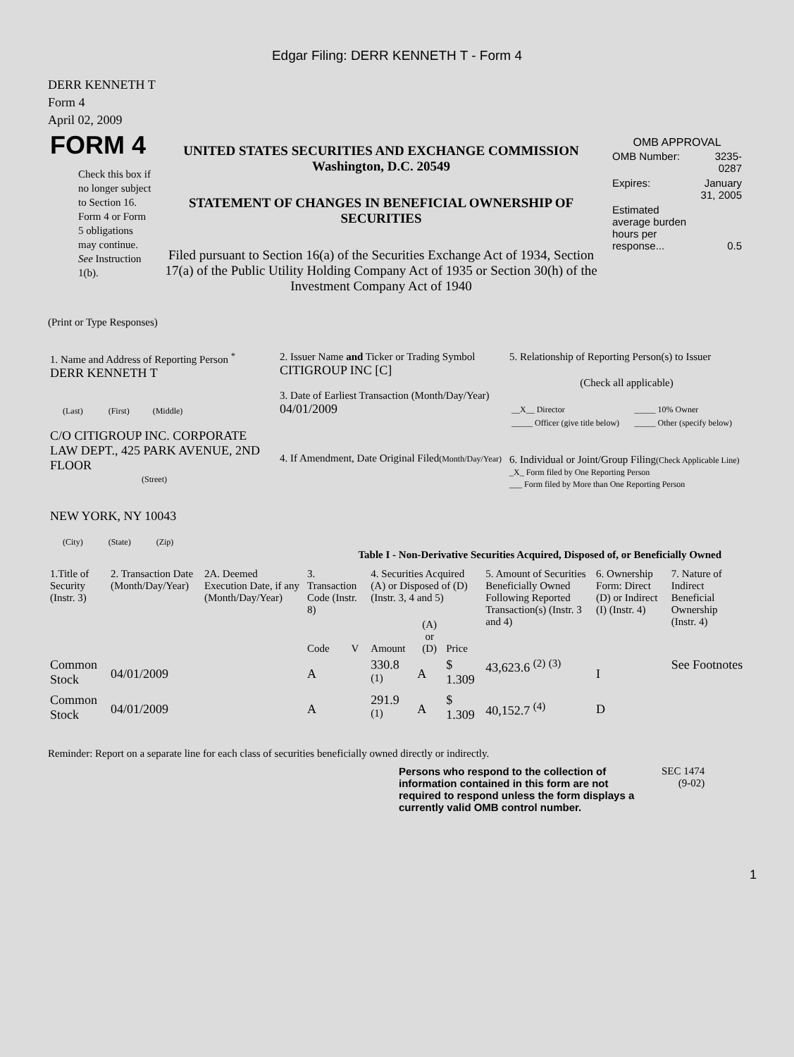Edgar Filing: DERR KENNETH T - Form 4
DERR KENNETH T
Form 4
April 02, 2009
| FORM 4 Check this box if no longer subject to Section 16. Form 4 or Form 5 obligations may continue. See Instruction 1(b). | UNITED STATES SECURITIES AND EXCHANGE COMMISSION Washington, D.C. 20549 STATEMENT OF CHANGES IN BENEFICIAL OWNERSHIP OF SECURITIES Filed pursuant to Section 16(a) of the Securities Exchange Act of 1934, Section 17(a) of the Public Utility Holding Company Act of 1935 or Section 30(h) of the Investment Company Act of 1940 | OMB APPROVAL / OMB Number: / 3235-0287 / / Expires: / January 31, 2005 / / Estimated average burden hours per response... / 0.5 / |
(Print or Type Responses)
| 1. Name and Address of Reporting Person <sup>*</sup> DERR KENNETH T (Last) (First) (Middle) C/O CITIGROUP INC. CORPORATE LAW DEPT., 425 PARK AVENUE, 2ND FLOOR (Street) NEW YORK, NY 10043 (City) (State) (Zip) | 2. Issuer Name and Ticker or Trading Symbol CITIGROUP INC [C] 3. Date of Earliest Transaction (Month/Day/Year) 04/01/2009 4. If Amendment, Date Original Filed (Month/Day/Year) | 5. Relationship of Reporting Person(s) to Issuer (Check all applicable) / __X__ Director / _____ 10% Owner / / _____ Officer (give title below) / _____ Other (specify below) / 6. Individual or Joint/Group Filing (Check Applicable Line) _X_ Form filed by One Reporting Person ___ Form filed by More than One Reporting Person |
Table I - Non-Derivative Securities Acquired, Disposed of, or Beneficially Owned
| 1.Title of Security (Instr. 3) | 2. Transaction Date (Month/Day/Year) | 2A. Deemed Execution Date, if any (Month/Day/Year) | 3. Transaction Code (Instr. 8) | | 4. Securities Acquired (A) or Disposed of (D) (Instr. 3, 4 and 5) | | | 5. Amount of Securities Beneficially Owned Following Reported Transaction(s) (Instr. 3 and 4) | 6. Ownership Form: Direct (D) or Indirect (I) (Instr. 4) | 7. Nature of Indirect Beneficial Ownership (Instr. 4) |
| --- | --- | --- | --- | --- | --- | --- | --- | --- | --- | --- |
| | | | Code | V | Amount | (A) or (D) | Price | | | |
| Common Stock | 04/01/2009 | | A | | 330.8 <sup>(1)</sup> | A | $ 1.309 | 43,623.6 <sup>(2)</sup> <sup>(3)</sup> | I | See Footnotes |
| Common Stock | 04/01/2009 | | A | | 291.9 <sup>(1)</sup> | A | $ 1.309 | 40,152.7 <sup>(4)</sup> | D | |
Reminder: Report on a separate line for each class of securities beneficially owned directly or indirectly.
| Persons who respond to the collection of information contained in this form are not required to respond unless the form displays a currently valid OMB control number. | SEC 1474 (9-02) |
1